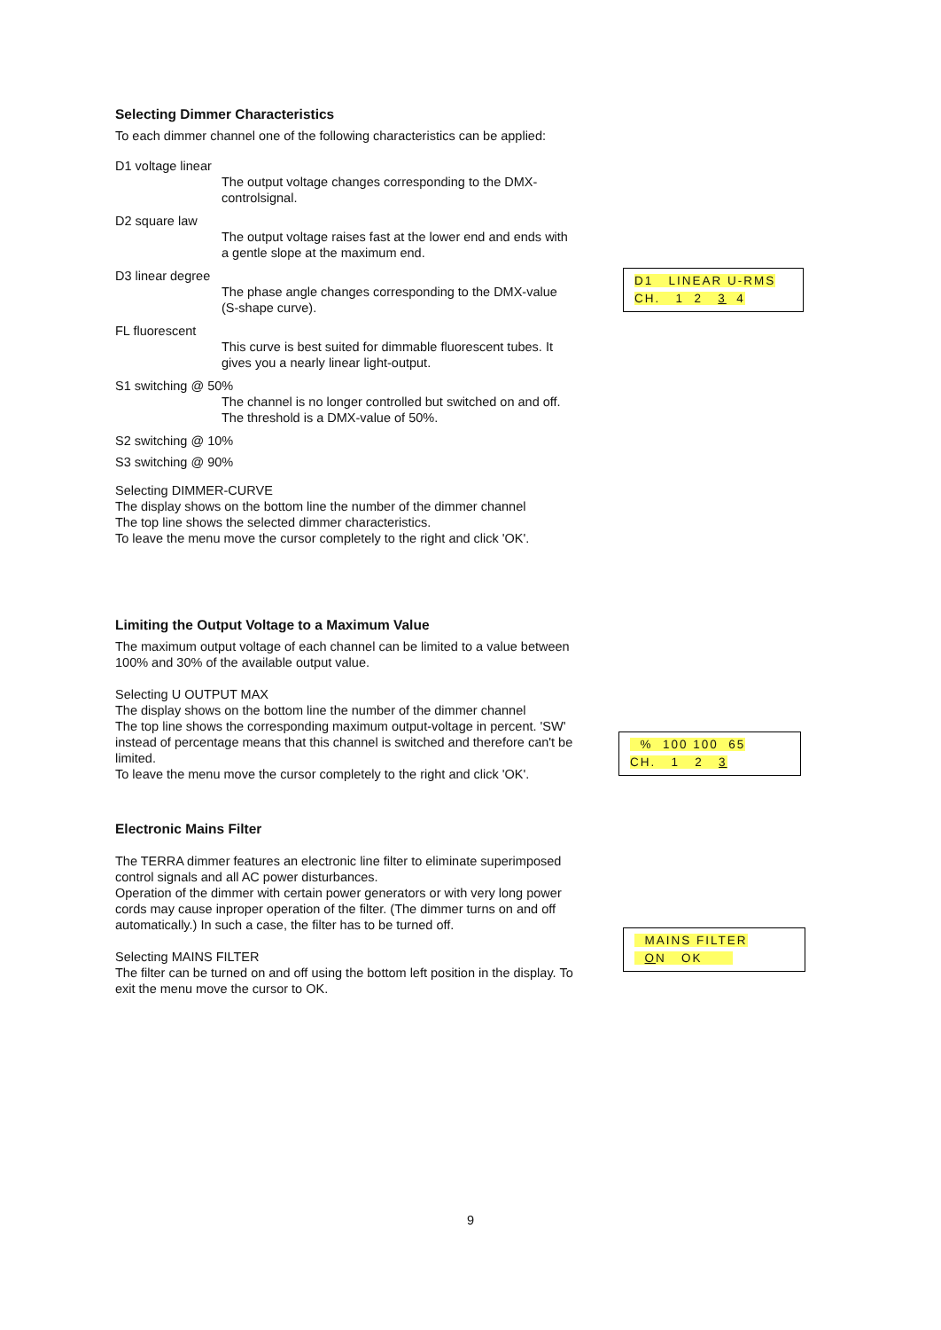Selecting Dimmer Characteristics
To each dimmer channel one of the following characteristics can be applied:
D1 voltage linear
The output voltage changes corresponding to the DMX-controlsignal.
D2 square law
The output voltage raises fast at the lower end and ends with a gentle slope at the maximum end.
D3 linear degree
The phase angle changes corresponding to the DMX-value (S-shape curve).
FL fluorescent
This curve is best suited for dimmable fluorescent tubes. It gives you a nearly linear light-output.
S1 switching @ 50%
The channel is no longer controlled but switched on and off. The threshold is a DMX-value of 50%.
S2 switching @ 10%
S3 switching @ 90%
Selecting DIMMER-CURVE
The display shows on the bottom line the number of the dimmer channel
The top line shows the selected dimmer characteristics.
To leave the menu move the cursor completely to the right and click 'OK'.
Limiting the Output Voltage to a Maximum Value
The maximum output voltage of each channel can be limited to a value between 100% and 30% of the available output value.
Selecting U OUTPUT MAX
The display shows on the bottom line the number of the dimmer channel
The top line shows the corresponding maximum output-voltage in percent. 'SW' instead of percentage means that this channel is switched and therefore can't be limited.
To leave the menu move the cursor completely to the right and click 'OK'.
Electronic Mains Filter
The TERRA dimmer features an electronic line filter to eliminate superimposed control signals and all AC power disturbances.
Operation of the dimmer with certain power generators or with very long power cords may cause inproper operation of the filter. (The dimmer turns on and off automatically.) In such a case, the filter has to be turned off.
Selecting MAINS FILTER
The filter can be turned on and off using the bottom left position in the display. To exit the menu move the cursor to OK.
D1 LINEAR U-RMS
CH. 1 2 3 4
% 100 100 65
CH. 1 2 3
MAINS FILTER
ON OK
9